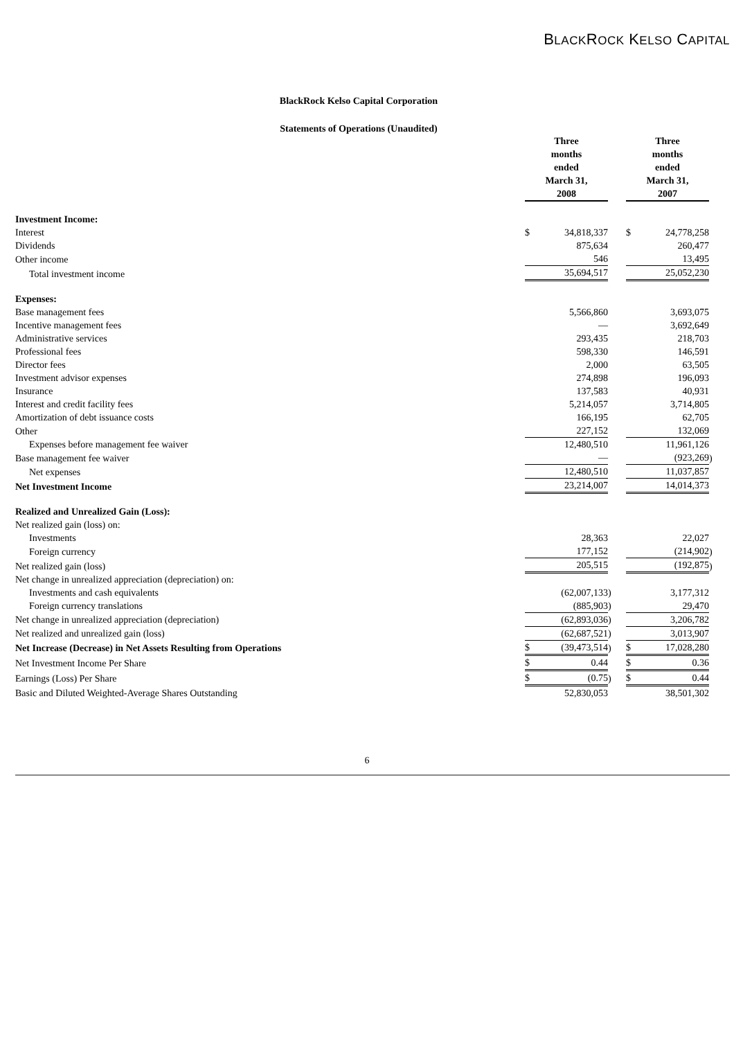BLACKROCK KELSO CAPITAL
BlackRock Kelso Capital Corporation
Statements of Operations (Unaudited)
| | Three months ended March 31, 2008 | | | | Three months ended March 31, 2007 | | |
| Investment Income: | | | | | | | |
| Interest | $ | 34,818,337 | | | $ | 24,778,258 | |
| Dividends | | 875,634 | | | | 260,477 | |
| Other income | | 546 | | | | 13,495 | |
| Total investment income | | 35,694,517 | | | | 25,052,230 | |
| Expenses: | | | | | | | |
| Base management fees | | 5,566,860 | | | | 3,693,075 | |
| Incentive management fees | | — | | | | 3,692,649 | |
| Administrative services | | 293,435 | | | | 218,703 | |
| Professional fees | | 598,330 | | | | 146,591 | |
| Director fees | | 2,000 | | | | 63,505 | |
| Investment advisor expenses | | 274,898 | | | | 196,093 | |
| Insurance | | 137,583 | | | | 40,931 | |
| Interest and credit facility fees | | 5,214,057 | | | | 3,714,805 | |
| Amortization of debt issuance costs | | 166,195 | | | | 62,705 | |
| Other | | 227,152 | | | | 132,069 | |
| Expenses before management fee waiver | | 12,480,510 | | | | 11,961,126 | |
| Base management fee waiver | | — | | | | (923,269 | ) |
| Net expenses | | 12,480,510 | | | | 11,037,857 | |
| Net Investment Income | | 23,214,007 | | | | 14,014,373 | |
| Realized and Unrealized Gain (Loss): | | | | | | | |
| Net realized gain (loss) on: | | | | | | | |
| Investments | | 28,363 | | | | 22,027 | |
| Foreign currency | | 177,152 | | | | (214,902 | ) |
| Net realized gain (loss) | | 205,515 | | | | (192,875 | ) |
| Net change in unrealized appreciation (depreciation) on: | | | | | | | |
| Investments and cash equivalents | | (62,007,133 | ) | | | 3,177,312 | |
| Foreign currency translations | | (885,903 | ) | | | 29,470 | |
| Net change in unrealized appreciation (depreciation) | | (62,893,036 | ) | | | 3,206,782 | |
| Net realized and unrealized gain (loss) | | (62,687,521 | ) | | | 3,013,907 | |
| Net Increase (Decrease) in Net Assets Resulting from Operations | $ | (39,473,514 | ) | | $ | 17,028,280 | |
| Net Investment Income Per Share | $ | 0.44 | | | $ | 0.36 | |
| Earnings (Loss) Per Share | $ | (0.75 | ) | | $ | 0.44 | |
| Basic and Diluted Weighted-Average Shares Outstanding | | 52,830,053 | | | | 38,501,302 | |
6